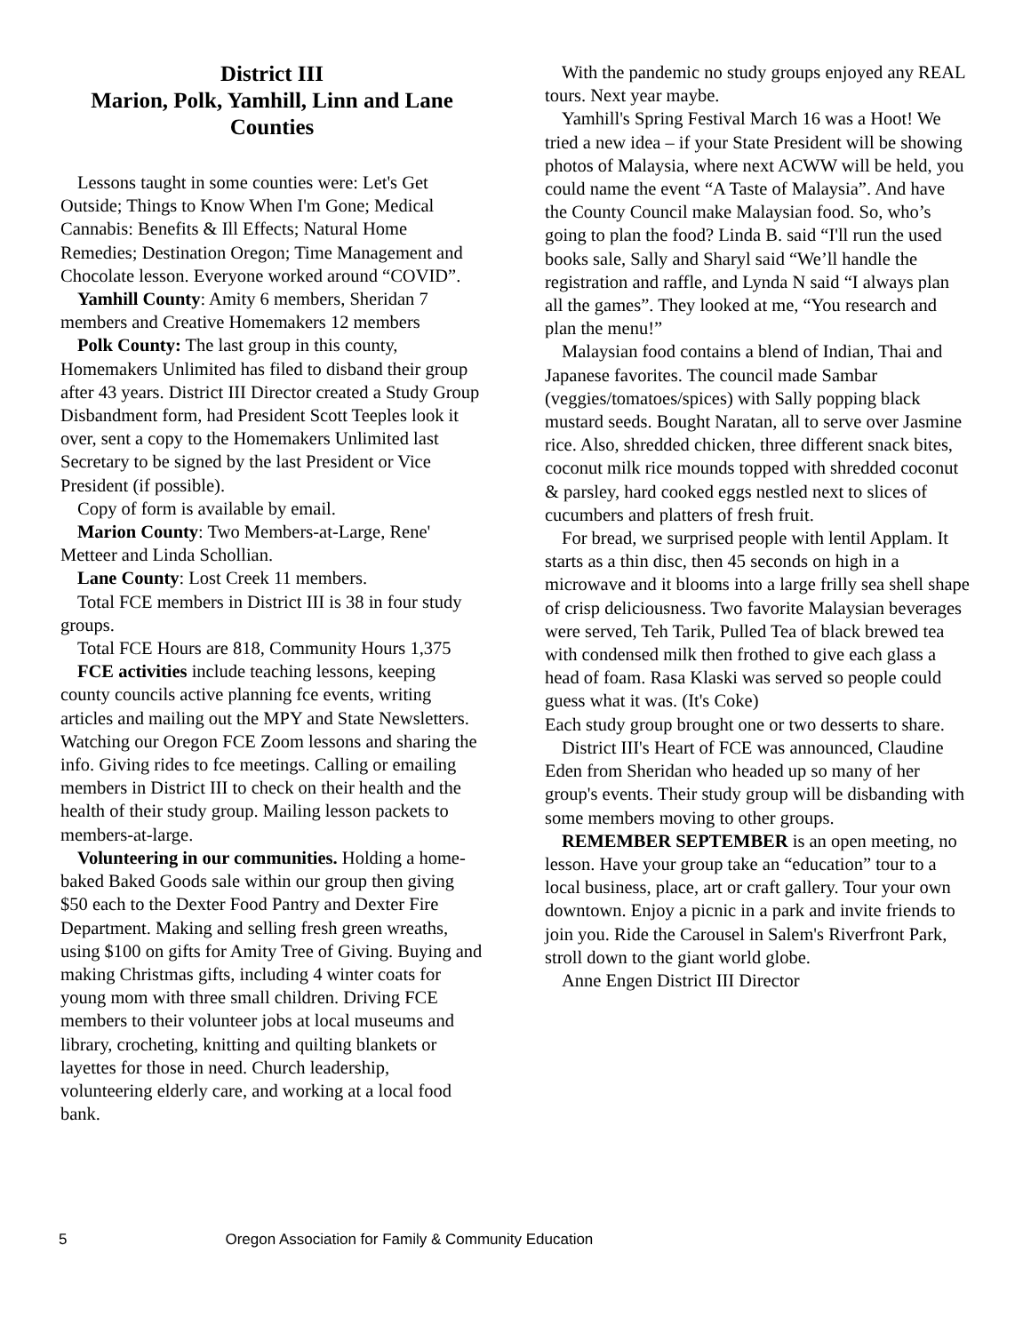District III
Marion, Polk, Yamhill, Linn and Lane Counties
Lessons taught in some counties were: Let's Get Outside; Things to Know When I'm Gone; Medical Cannabis: Benefits & Ill Effects; Natural Home Remedies; Destination Oregon; Time Management and Chocolate lesson. Everyone worked around “COVID”.
Yamhill County: Amity 6 members, Sheridan 7 members and Creative Homemakers 12 members
Polk County: The last group in this county, Homemakers Unlimited has filed to disband their group after 43 years. District III Director created a Study Group Disbandment form, had President Scott Teeples look it over, sent a copy to the Homemakers Unlimited last Secretary to be signed by the last President or Vice President (if possible).
Copy of form is available by email.
Marion County: Two Members-at-Large, Rene' Metteer and Linda Schollian.
Lane County: Lost Creek 11 members.
Total FCE members in District III is 38 in four study groups.
Total FCE Hours are 818, Community Hours 1,375
FCE activities include teaching lessons, keeping county councils active planning fce events, writing articles and mailing out the MPY and State Newsletters. Watching our Oregon FCE Zoom lessons and sharing the info. Giving rides to fce meetings. Calling or emailing members in District III to check on their health and the health of their study group. Mailing lesson packets to members-at-large.
Volunteering in our communities. Holding a home-baked Baked Goods sale within our group then giving $50 each to the Dexter Food Pantry and Dexter Fire Department. Making and selling fresh green wreaths, using $100 on gifts for Amity Tree of Giving. Buying and making Christmas gifts, including 4 winter coats for young mom with three small children. Driving FCE members to their volunteer jobs at local museums and library, crocheting, knitting and quilting blankets or layettes for those in need. Church leadership, volunteering elderly care, and working at a local food bank.
With the pandemic no study groups enjoyed any REAL tours. Next year maybe.
Yamhill's Spring Festival March 16 was a Hoot! We tried a new idea – if your State President will be showing photos of Malaysia, where next ACWW will be held, you could name the event “A Taste of Malaysia”. And have the County Council make Malaysian food. So, who’s going to plan the food? Linda B. said “I'll run the used books sale, Sally and Sharyl said “We’ll handle the registration and raffle, and Lynda N said “I always plan all the games”. They looked at me, “You research and plan the menu!”
Malaysian food contains a blend of Indian, Thai and Japanese favorites. The council made Sambar (veggies/tomatoes/spices) with Sally popping black mustard seeds. Bought Naratan, all to serve over Jasmine rice. Also, shredded chicken, three different snack bites, coconut milk rice mounds topped with shredded coconut & parsley, hard cooked eggs nestled next to slices of cucumbers and platters of fresh fruit.
For bread, we surprised people with lentil Applam. It starts as a thin disc, then 45 seconds on high in a microwave and it blooms into a large frilly sea shell shape of crisp deliciousness. Two favorite Malaysian beverages were served, Teh Tarik, Pulled Tea of black brewed tea with condensed milk then frothed to give each glass a head of foam. Rasa Klaski was served so people could guess what it was. (It's Coke)
Each study group brought one or two desserts to share.
District III's Heart of FCE was announced, Claudine Eden from Sheridan who headed up so many of her group's events. Their study group will be disbanding with some members moving to other groups.
REMEMBER SEPTEMBER is an open meeting, no lesson. Have your group take an “education” tour to a local business, place, art or craft gallery. Tour your own downtown. Enjoy a picnic in a park and invite friends to join you. Ride the Carousel in Salem's Riverfront Park, stroll down to the giant world globe.
Anne Engen District III Director
5 Oregon Association for Family & Community Education